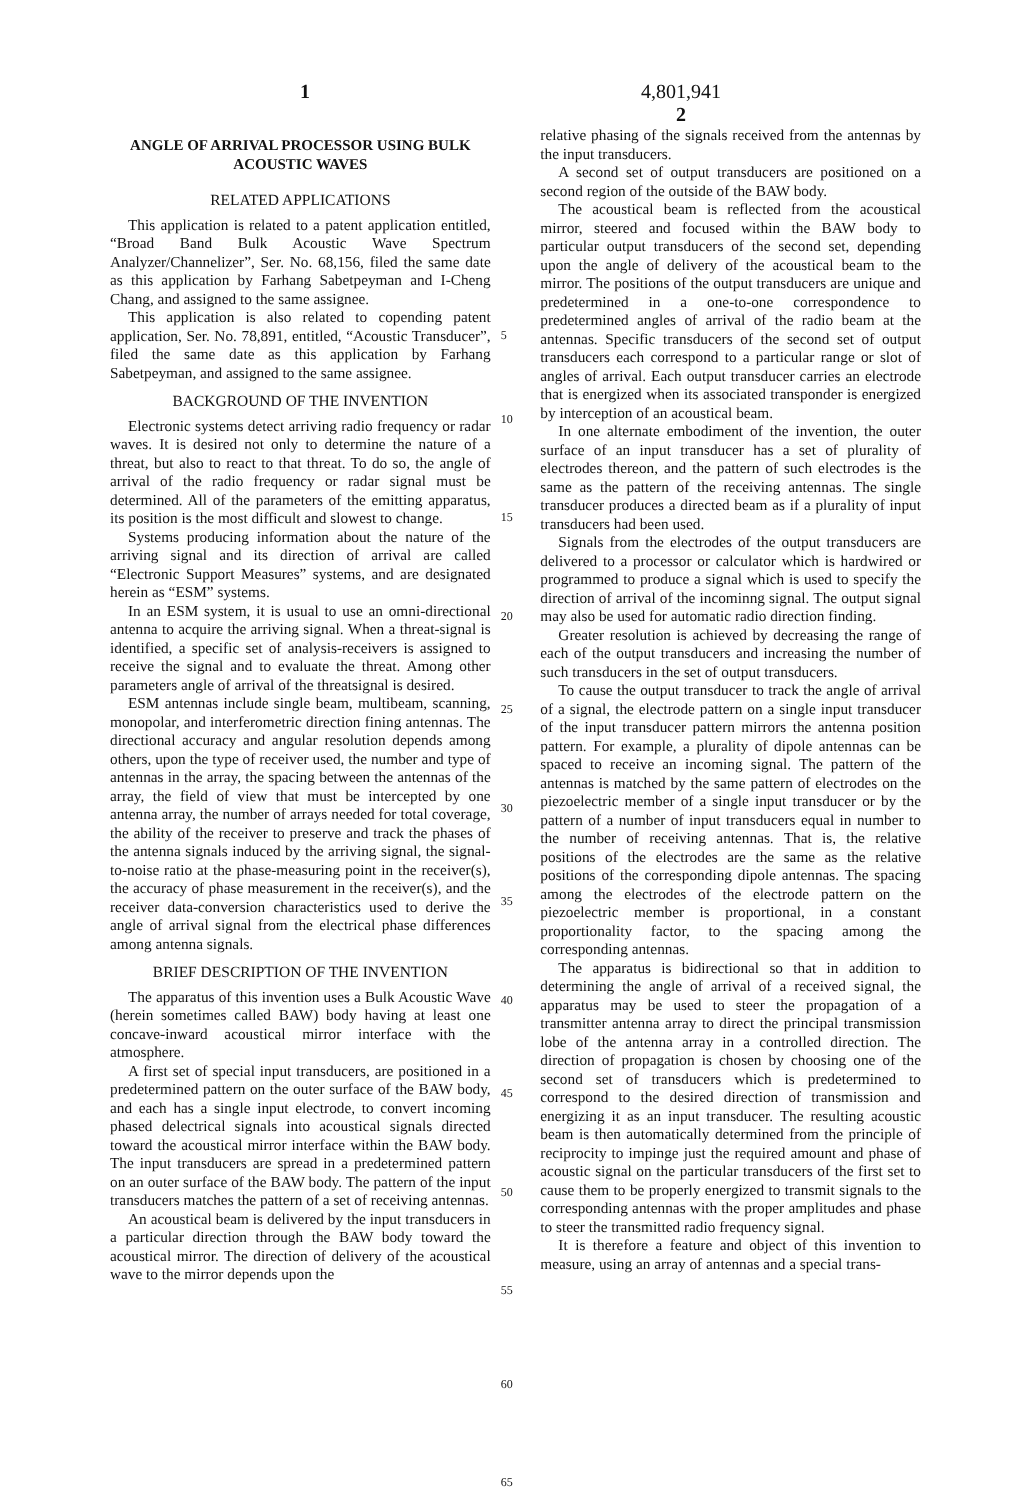1 4,801,941
2
ANGLE OF ARRIVAL PROCESSOR USING BULK ACOUSTIC WAVES
RELATED APPLICATIONS
This application is related to a patent application entitled, “Broad Band Bulk Acoustic Wave Spectrum Analyzer/Channelizer”, Ser. No. 68,156, filed the same date as this application by Farhang Sabetpeyman and I-Cheng Chang, and assigned to the same assignee.
This application is also related to copending patent application, Ser. No. 78,891, entitled, “Acoustic Transducer”, filed the same date as this application by Farhang Sabetpeyman, and assigned to the same assignee.
BACKGROUND OF THE INVENTION
Electronic systems detect arriving radio frequency or radar waves. It is desired not only to determine the nature of a threat, but also to react to that threat. To do so, the angle of arrival of the radio frequency or radar signal must be determined. All of the parameters of the emitting apparatus, its position is the most difficult and slowest to change.
Systems producing information about the nature of the arriving signal and its direction of arrival are called “Electronic Support Measures” systems, and are designated herein as “ESM” systems.
In an ESM system, it is usual to use an omni-directional antenna to acquire the arriving signal. When a threat-signal is identified, a specific set of analysis-receivers is assigned to receive the signal and to evaluate the threat. Among other parameters angle of arrival of the threatsignal is desired.
ESM antennas include single beam, multibeam, scanning, monopolar, and interferometric direction fining antennas. The directional accuracy and angular resolution depends among others, upon the type of receiver used, the number and type of antennas in the array, the spacing between the antennas of the array, the field of view that must be intercepted by one antenna array, the number of arrays needed for total coverage, the ability of the receiver to preserve and track the phases of the antenna signals induced by the arriving signal, the signal-to-noise ratio at the phase-measuring point in the receiver(s), the accuracy of phase measurement in the receiver(s), and the receiver data-conversion characteristics used to derive the angle of arrival signal from the electrical phase differences among antenna signals.
BRIEF DESCRIPTION OF THE INVENTION
The apparatus of this invention uses a Bulk Acoustic Wave (herein sometimes called BAW) body having at least one concave-inward acoustical mirror interface with the atmosphere.
A first set of special input transducers, are positioned in a predetermined pattern on the outer surface of the BAW body, and each has a single input electrode, to convert incoming phased delectrical signals into acoustical signals directed toward the acoustical mirror interface within the BAW body. The input transducers are spread in a predetermined pattern on an outer surface of the BAW body. The pattern of the input transducers matches the pattern of a set of receiving antennas.
An acoustical beam is delivered by the input transducers in a particular direction through the BAW body toward the acoustical mirror. The direction of delivery of the acoustical wave to the mirror depends upon the
5
10
15
20
25
30
35
40
45
50
55
60
65
relative phasing of the signals received from the antennas by the input transducers.
A second set of output transducers are positioned on a second region of the outside of the BAW body.
The acoustical beam is reflected from the acoustical mirror, steered and focused within the BAW body to particular output transducers of the second set, depending upon the angle of delivery of the acoustical beam to the mirror. The positions of the output transducers are unique and predetermined in a one-to-one correspondence to predetermined angles of arrival of the radio beam at the antennas. Specific transducers of the second set of output transducers each correspond to a particular range or slot of angles of arrival. Each output transducer carries an electrode that is energized when its associated transponder is energized by interception of an acoustical beam.
In one alternate embodiment of the invention, the outer surface of an input transducer has a set of plurality of electrodes thereon, and the pattern of such electrodes is the same as the pattern of the receiving antennas. The single transducer produces a directed beam as if a plurality of input transducers had been used.
Signals from the electrodes of the output transducers are delivered to a processor or calculator which is hardwired or programmed to produce a signal which is used to specify the direction of arrival of the incominng signal. The output signal may also be used for automatic radio direction finding.
Greater resolution is achieved by decreasing the range of each of the output transducers and increasing the number of such transducers in the set of output transducers.
To cause the output transducer to track the angle of arrival of a signal, the electrode pattern on a single input transducer of the input transducer pattern mirrors the antenna position pattern. For example, a plurality of dipole antennas can be spaced to receive an incoming signal. The pattern of the antennas is matched by the same pattern of electrodes on the piezoelectric member of a single input transducer or by the pattern of a number of input transducers equal in number to the number of receiving antennas. That is, the relative positions of the electrodes are the same as the relative positions of the corresponding dipole antennas. The spacing among the electrodes of the electrode pattern on the piezoelectric member is proportional, in a constant proportionality factor, to the spacing among the corresponding antennas.
The apparatus is bidirectional so that in addition to determining the angle of arrival of a received signal, the apparatus may be used to steer the propagation of a transmitter antenna array to direct the principal transmission lobe of the antenna array in a controlled direction. The direction of propagation is chosen by choosing one of the second set of transducers which is predetermined to correspond to the desired direction of transmission and energizing it as an input transducer. The resulting acoustic beam is then automatically determined from the principle of reciprocity to impinge just the required amount and phase of acoustic signal on the particular transducers of the first set to cause them to be properly energized to transmit signals to the corresponding antennas with the proper amplitudes and phase to steer the transmitted radio frequency signal.
It is therefore a feature and object of this invention to measure, using an array of antennas and a special trans-